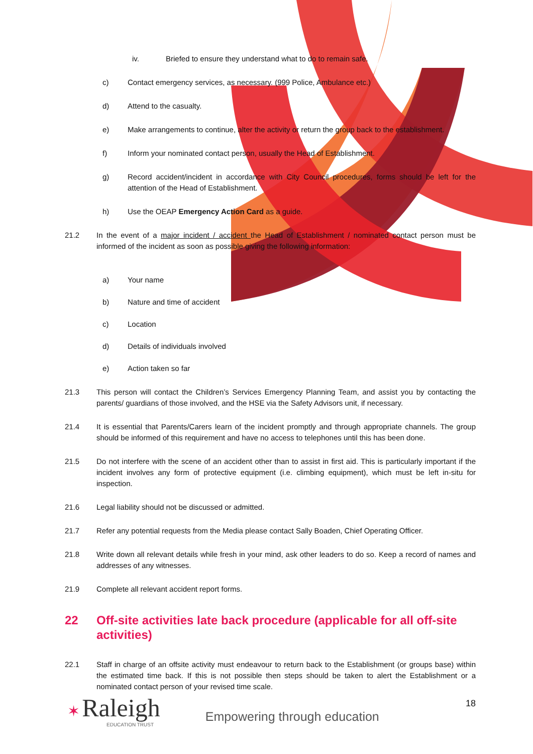iv. Briefed to ensure they understand what to do to remain safe.
c) Contact emergency services, as necessary. (999 Police, Ambulance etc.)
d) Attend to the casualty.
e) Make arrangements to continue, alter the activity or return the group back to the establishment.
f) Inform your nominated contact person, usually the Head of Establishment.
g) Record accident/incident in accordance with City Council procedures, forms should be left for the attention of the Head of Establishment.
h) Use the OEAP Emergency Action Card as a guide.
21.2 In the event of a major incident / accident the Head of Establishment / nominated contact person must be informed of the incident as soon as possible giving the following information:
a) Your name
b) Nature and time of accident
c) Location
d) Details of individuals involved
e) Action taken so far
21.3 This person will contact the Children’s Services Emergency Planning Team, and assist you by contacting the parents/ guardians of those involved, and the HSE via the Safety Advisors unit, if necessary.
21.4 It is essential that Parents/Carers learn of the incident promptly and through appropriate channels. The group should be informed of this requirement and have no access to telephones until this has been done.
21.5 Do not interfere with the scene of an accident other than to assist in first aid. This is particularly important if the incident involves any form of protective equipment (i.e. climbing equipment), which must be left in-situ for inspection.
21.6 Legal liability should not be discussed or admitted.
21.7 Refer any potential requests from the Media please contact Sally Boaden, Chief Operating Officer.
21.8 Write down all relevant details while fresh in your mind, ask other leaders to do so. Keep a record of names and addresses of any witnesses.
21.9 Complete all relevant accident report forms.
22 Off-site activities late back procedure (applicable for all off-site activities)
22.1 Staff in charge of an offsite activity must endeavour to return back to the Establishment (or groups base) within the estimated time back. If this is not possible then steps should be taken to alert the Establishment or a nominated contact person of your revised time scale.
✶ Raleigh
EDUCATION TRUST
Empowering through education
18